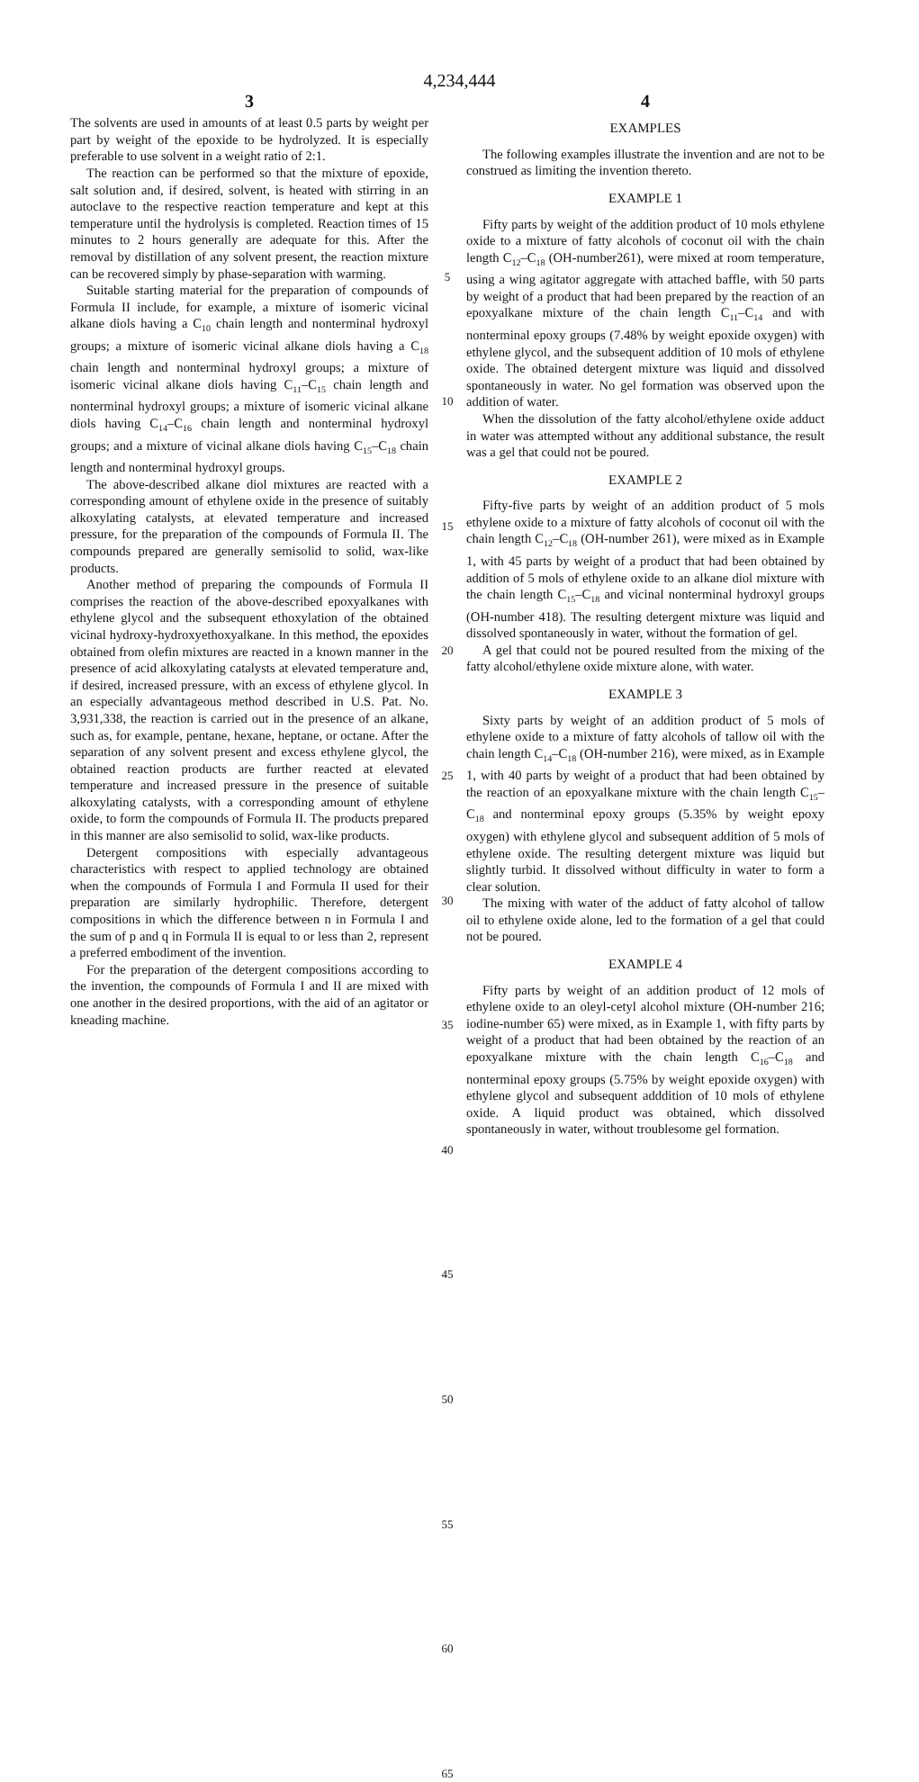4,234,444
3
The solvents are used in amounts of at least 0.5 parts by weight per part by weight of the epoxide to be hydrolyzed. It is especially preferable to use solvent in a weight ratio of 2:1.
The reaction can be performed so that the mixture of epoxide, salt solution and, if desired, solvent, is heated with stirring in an autoclave to the respective reaction temperature and kept at this temperature until the hydrolysis is completed. Reaction times of 15 minutes to 2 hours generally are adequate for this. After the removal by distillation of any solvent present, the reaction mixture can be recovered simply by phase-separation with warming.
Suitable starting material for the preparation of compounds of Formula II include, for example, a mixture of isomeric vicinal alkane diols having a C<sub>10</sub> chain length and nonterminal hydroxyl groups; a mixture of isomeric vicinal alkane diols having a C<sub>18</sub> chain length and nonterminal hydroxyl groups; a mixture of isomeric vicinal alkane diols having C<sub>11</sub>–C<sub>15</sub> chain length and nonterminal hydroxyl groups; a mixture of isomeric vicinal alkane diols having C<sub>14</sub>–C<sub>16</sub> chain length and nonterminal hydroxyl groups; and a mixture of vicinal alkane diols having C<sub>15</sub>–C<sub>18</sub> chain length and nonterminal hydroxyl groups.
The above-described alkane diol mixtures are reacted with a corresponding amount of ethylene oxide in the presence of suitably alkoxylating catalysts, at elevated temperature and increased pressure, for the preparation of the compounds of Formula II. The compounds prepared are generally semisolid to solid, wax-like products.
Another method of preparing the compounds of Formula II comprises the reaction of the above-described epoxyalkanes with ethylene glycol and the subsequent ethoxylation of the obtained vicinal hydroxy-hydroxyethoxyalkane. In this method, the epoxides obtained from olefin mixtures are reacted in a known manner in the presence of acid alkoxylating catalysts at elevated temperature and, if desired, increased pressure, with an excess of ethylene glycol. In an especially advantageous method described in U.S. Pat. No. 3,931,338, the reaction is carried out in the presence of an alkane, such as, for example, pentane, hexane, heptane, or octane. After the separation of any solvent present and excess ethylene glycol, the obtained reaction products are further reacted at elevated temperature and increased pressure in the presence of suitable alkoxylating catalysts, with a corresponding amount of ethylene oxide, to form the compounds of Formula II. The products prepared in this manner are also semisolid to solid, wax-like products.
Detergent compositions with especially advantageous characteristics with respect to applied technology are obtained when the compounds of Formula I and Formula II used for their preparation are similarly hydrophilic. Therefore, detergent compositions in which the difference between n in Formula I and the sum of p and q in Formula II is equal to or less than 2, represent a preferred embodiment of the invention.
For the preparation of the detergent compositions according to the invention, the compounds of Formula I and II are mixed with one another in the desired proportions, with the aid of an agitator or kneading machine.
5
10
15
20
25
30
35
40
45
50
55
60
65
4
EXAMPLES
The following examples illustrate the invention and are not to be construed as limiting the invention thereto.
EXAMPLE 1
Fifty parts by weight of the addition product of 10 mols ethylene oxide to a mixture of fatty alcohols of coconut oil with the chain length C<sub>12</sub>–C<sub>18</sub> (OH-number261), were mixed at room temperature, using a wing agitator aggregate with attached baffle, with 50 parts by weight of a product that had been prepared by the reaction of an epoxyalkane mixture of the chain length C<sub>11</sub>–C<sub>14</sub> and with nonterminal epoxy groups (7.48% by weight epoxide oxygen) with ethylene glycol, and the subsequent addition of 10 mols of ethylene oxide. The obtained detergent mixture was liquid and dissolved spontaneously in water. No gel formation was observed upon the addition of water.
When the dissolution of the fatty alcohol/ethylene oxide adduct in water was attempted without any additional substance, the result was a gel that could not be poured.
EXAMPLE 2
Fifty-five parts by weight of an addition product of 5 mols ethylene oxide to a mixture of fatty alcohols of coconut oil with the chain length C<sub>12</sub>–C<sub>18</sub> (OH-number 261), were mixed as in Example 1, with 45 parts by weight of a product that had been obtained by addition of 5 mols of ethylene oxide to an alkane diol mixture with the chain length C<sub>15</sub>–C<sub>18</sub> and vicinal nonterminal hydroxyl groups (OH-number 418). The resulting detergent mixture was liquid and dissolved spontaneously in water, without the formation of gel.
A gel that could not be poured resulted from the mixing of the fatty alcohol/ethylene oxide mixture alone, with water.
EXAMPLE 3
Sixty parts by weight of an addition product of 5 mols of ethylene oxide to a mixture of fatty alcohols of tallow oil with the chain length C<sub>14</sub>–C<sub>18</sub> (OH-number 216), were mixed, as in Example 1, with 40 parts by weight of a product that had been obtained by the reaction of an epoxyalkane mixture with the chain length C<sub>15</sub>–C<sub>18</sub> and nonterminal epoxy groups (5.35% by weight epoxy oxygen) with ethylene glycol and subsequent addition of 5 mols of ethylene oxide. The resulting detergent mixture was liquid but slightly turbid. It dissolved without difficulty in water to form a clear solution.
The mixing with water of the adduct of fatty alcohol of tallow oil to ethylene oxide alone, led to the formation of a gel that could not be poured.
EXAMPLE 4
Fifty parts by weight of an addition product of 12 mols of ethylene oxide to an oleyl-cetyl alcohol mixture (OH-number 216; iodine-number 65) were mixed, as in Example 1, with fifty parts by weight of a product that had been obtained by the reaction of an epoxyalkane mixture with the chain length C<sub>16</sub>–C<sub>18</sub> and nonterminal epoxy groups (5.75% by weight epoxide oxygen) with ethylene glycol and subsequent adddition of 10 mols of ethylene oxide. A liquid product was obtained, which dissolved spontaneously in water, without troublesome gel formation.